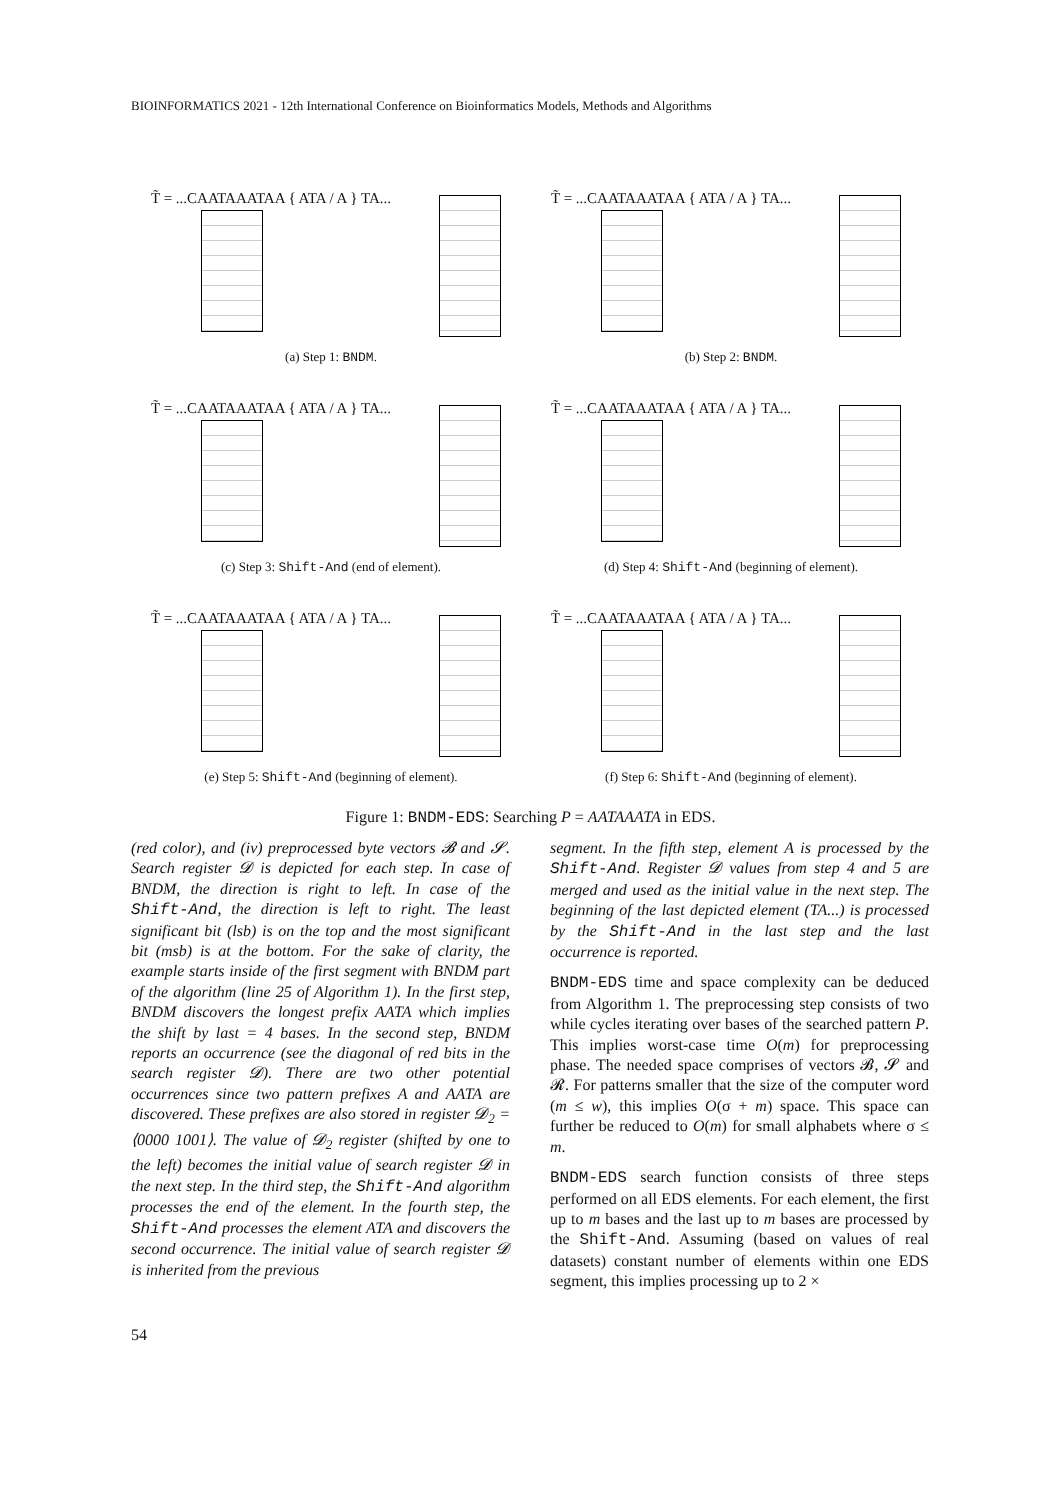BIOINFORMATICS 2021 - 12th International Conference on Bioinformatics Models, Methods and Algorithms
T̃ = ...CAATAAATAA { ATA / A } TA...
(a) Step 1: BNDM.
T̃ = ...CAATAAATAA { ATA / A } TA...
(b) Step 2: BNDM.
T̃ = ...CAATAAATAA { ATA / A } TA...
(c) Step 3: Shift-And (end of element).
T̃ = ...CAATAAATAA { ATA / A } TA...
(d) Step 4: Shift-And (beginning of element).
T̃ = ...CAATAAATAA { ATA / A } TA...
(e) Step 5: Shift-And (beginning of element).
T̃ = ...CAATAAATAA { ATA / A } TA...
(f) Step 6: Shift-And (beginning of element).
Figure 1: BNDM-EDS: Searching P = AATAAATA in EDS.
(red color), and (iv) preprocessed byte vectors 𝓑 and 𝓢. Search register 𝓓 is depicted for each step. In case of BNDM, the direction is right to left. In case of the Shift-And, the direction is left to right. The least significant bit (lsb) is on the top and the most significant bit (msb) is at the bottom. For the sake of clarity, the example starts inside of the first segment with BNDM part of the algorithm (line 25 of Algorithm 1). In the first step, BNDM discovers the longest prefix AATA which implies the shift by last = 4 bases. In the second step, BNDM reports an occurrence (see the diagonal of red bits in the search register 𝓓). There are two other potential occurrences since two pattern prefixes A and AATA are discovered. These prefixes are also stored in register 𝓓<sub>2</sub> = ⟨0000 1001⟩. The value of 𝓓<sub>2</sub> register (shifted by one to the left) becomes the initial value of search register 𝓓 in the next step. In the third step, the Shift-And algorithm processes the end of the element. In the fourth step, the Shift-And processes the element ATA and discovers the second occurrence. The initial value of search register 𝓓 is inherited from the previous
segment. In the fifth step, element A is processed by the Shift-And. Register 𝓓 values from step 4 and 5 are merged and used as the initial value in the next step. The beginning of the last depicted element (TA...) is processed by the Shift-And in the last step and the last occurrence is reported.
BNDM-EDS time and space complexity can be deduced from Algorithm 1. The preprocessing step consists of two while cycles iterating over bases of the searched pattern P. This implies worst-case time O(m) for preprocessing phase. The needed space comprises of vectors 𝓑, 𝓢 and 𝓡. For patterns smaller that the size of the computer word (m ≤ w), this implies O(σ + m) space. This space can further be reduced to O(m) for small alphabets where σ ≤ m.
BNDM-EDS search function consists of three steps performed on all EDS elements. For each element, the first up to m bases and the last up to m bases are processed by the Shift-And. Assuming (based on values of real datasets) constant number of elements within one EDS segment, this implies processing up to 2 ×
54